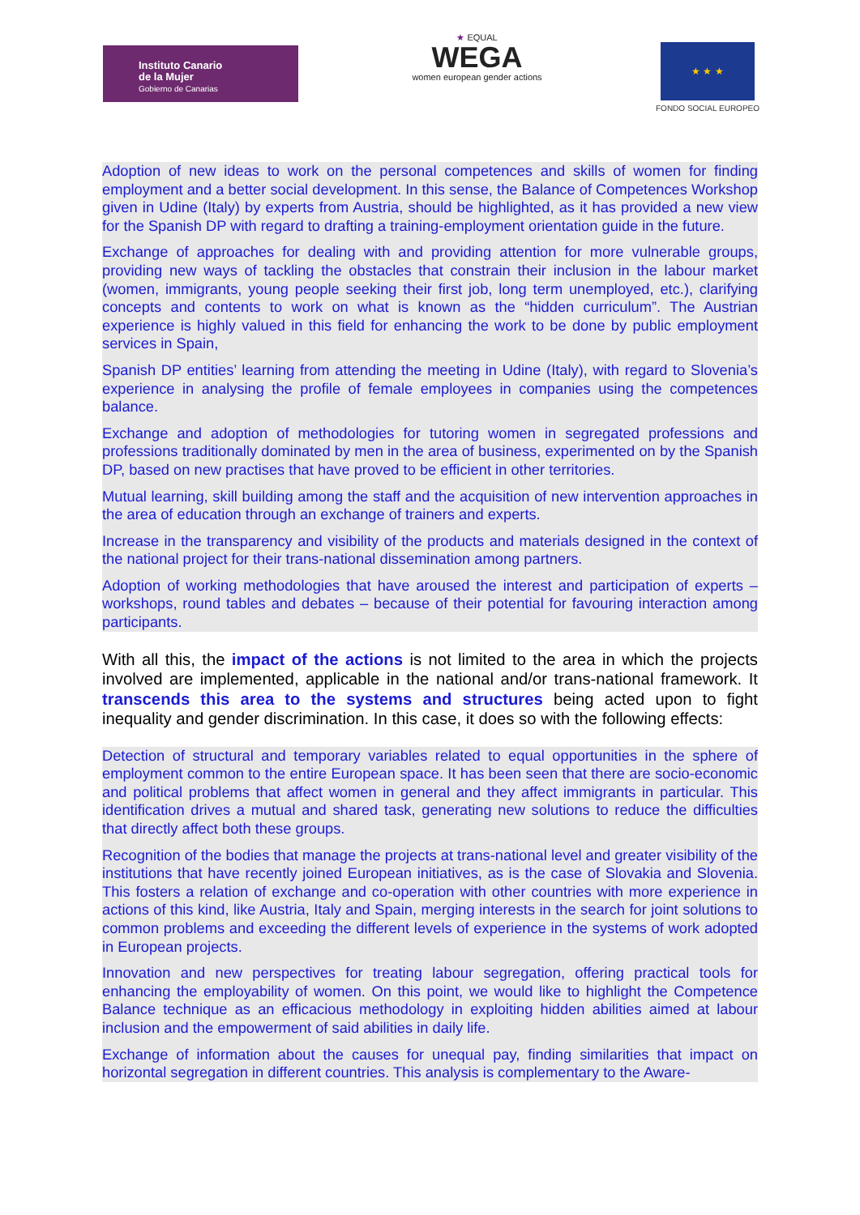Instituto Canario
de la Mujer
Gobierno de Canarias
★ EQUAL
WEGA
women european gender actions
★ ★ ★
FONDO SOCIAL EUROPEO
Adoption of new ideas to work on the personal competences and skills of women for finding employment and a better social development. In this sense, the Balance of Competences Workshop given in Udine (Italy) by experts from Austria, should be highlighted, as it has provided a new view for the Spanish DP with regard to drafting a training-employment orientation guide in the future.
Exchange of approaches for dealing with and providing attention for more vulnerable groups, providing new ways of tackling the obstacles that constrain their inclusion in the labour market (women, immigrants, young people seeking their first job, long term unemployed, etc.), clarifying concepts and contents to work on what is known as the “hidden curriculum”. The Austrian experience is highly valued in this field for enhancing the work to be done by public employment services in Spain,
Spanish DP entities’ learning from attending the meeting in Udine (Italy), with regard to Slovenia’s experience in analysing the profile of female employees in companies using the competences balance.
Exchange and adoption of methodologies for tutoring women in segregated professions and professions traditionally dominated by men in the area of business, experimented on by the Spanish DP, based on new practises that have proved to be efficient in other territories.
Mutual learning, skill building among the staff and the acquisition of new intervention approaches in the area of education through an exchange of trainers and experts.
Increase in the transparency and visibility of the products and materials designed in the context of the national project for their trans-national dissemination among partners.
Adoption of working methodologies that have aroused the interest and participation of experts – workshops, round tables and debates – because of their potential for favouring interaction among participants.
With all this, the impact of the actions is not limited to the area in which the projects involved are implemented, applicable in the national and/or trans-national framework. It transcends this area to the systems and structures being acted upon to fight inequality and gender discrimination. In this case, it does so with the following effects:
Detection of structural and temporary variables related to equal opportunities in the sphere of employment common to the entire European space. It has been seen that there are socio-economic and political problems that affect women in general and they affect immigrants in particular. This identification drives a mutual and shared task, generating new solutions to reduce the difficulties that directly affect both these groups.
Recognition of the bodies that manage the projects at trans-national level and greater visibility of the institutions that have recently joined European initiatives, as is the case of Slovakia and Slovenia. This fosters a relation of exchange and co-operation with other countries with more experience in actions of this kind, like Austria, Italy and Spain, merging interests in the search for joint solutions to common problems and exceeding the different levels of experience in the systems of work adopted in European projects.
Innovation and new perspectives for treating labour segregation, offering practical tools for enhancing the employability of women. On this point, we would like to highlight the Competence Balance technique as an efficacious methodology in exploiting hidden abilities aimed at labour inclusion and the empowerment of said abilities in daily life.
Exchange of information about the causes for unequal pay, finding similarities that impact on horizontal segregation in different countries. This analysis is complementary to the Aware-